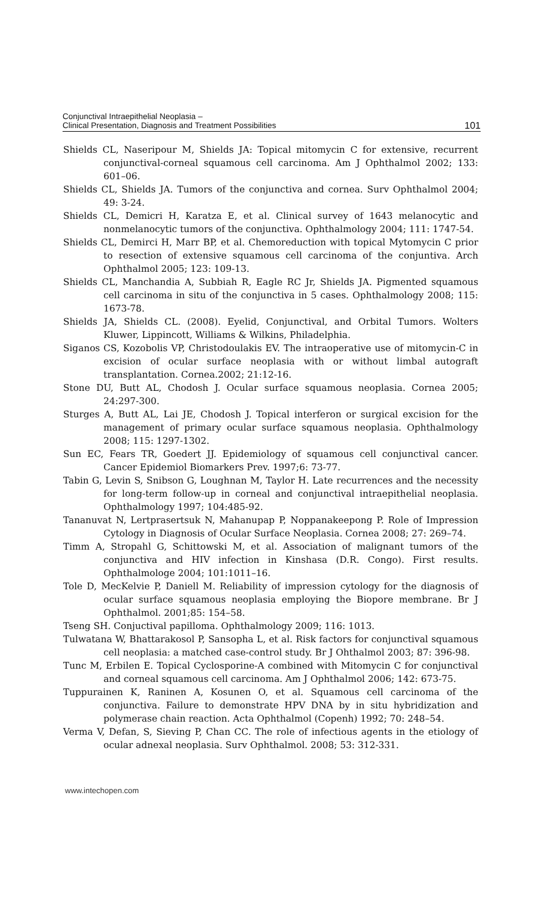Conjunctival Intraepithelial Neoplasia –
Clinical Presentation, Diagnosis and Treatment Possibilities
101
Shields CL, Naseripour M, Shields JA: Topical mitomycin C for extensive, recurrent conjunctival-corneal squamous cell carcinoma. Am J Ophthalmol 2002; 133: 601–06.
Shields CL, Shields JA. Tumors of the conjunctiva and cornea. Surv Ophthalmol 2004; 49: 3-24.
Shields CL, Demicri H, Karatza E, et al. Clinical survey of 1643 melanocytic and nonmelanocytic tumors of the conjunctiva. Ophthalmology 2004; 111: 1747-54.
Shields CL, Demirci H, Marr BP, et al. Chemoreduction with topical Mytomycin C prior to resection of extensive squamous cell carcinoma of the conjuntiva. Arch Ophthalmol 2005; 123: 109-13.
Shields CL, Manchandia A, Subbiah R, Eagle RC Jr, Shields JA. Pigmented squamous cell carcinoma in situ of the conjunctiva in 5 cases. Ophthalmology 2008; 115: 1673-78.
Shields JA, Shields CL. (2008). Eyelid, Conjunctival, and Orbital Tumors. Wolters Kluwer, Lippincott, Williams & Wilkins, Philadelphia.
Siganos CS, Kozobolis VP, Christodoulakis EV. The intraoperative use of mitomycin-C in excision of ocular surface neoplasia with or without limbal autograft transplantation. Cornea.2002; 21:12-16.
Stone DU, Butt AL, Chodosh J. Ocular surface squamous neoplasia. Cornea 2005; 24:297-300.
Sturges A, Butt AL, Lai JE, Chodosh J. Topical interferon or surgical excision for the management of primary ocular surface squamous neoplasia. Ophthalmology 2008; 115: 1297-1302.
Sun EC, Fears TR, Goedert JJ. Epidemiology of squamous cell conjunctival cancer. Cancer Epidemiol Biomarkers Prev. 1997;6: 73-77.
Tabin G, Levin S, Snibson G, Loughnan M, Taylor H. Late recurrences and the necessity for long-term follow-up in corneal and conjunctival intraepithelial neoplasia. Ophthalmology 1997; 104:485-92.
Tananuvat N, Lertprasertsuk N, Mahanupap P, Noppanakeepong P. Role of Impression Cytology in Diagnosis of Ocular Surface Neoplasia. Cornea 2008; 27: 269–74.
Timm A, Stropahl G, Schittowski M, et al. Association of malignant tumors of the conjunctiva and HIV infection in Kinshasa (D.R. Congo). First results. Ophthalmologe 2004; 101:1011–16.
Tole D, MecKelvie P, Daniell M. Reliability of impression cytology for the diagnosis of ocular surface squamous neoplasia employing the Biopore membrane. Br J Ophthalmol. 2001;85: 154–58.
Tseng SH. Conjuctival papilloma. Ophthalmology 2009; 116: 1013.
Tulwatana W, Bhattarakosol P, Sansopha L, et al. Risk factors for conjunctival squamous cell neoplasia: a matched case-control study. Br J Ohthalmol 2003; 87: 396-98.
Tunc M, Erbilen E. Topical Cyclosporine-A combined with Mitomycin C for conjunctival and corneal squamous cell carcinoma. Am J Ophthalmol 2006; 142: 673-75.
Tuppurainen K, Raninen A, Kosunen O, et al. Squamous cell carcinoma of the conjunctiva. Failure to demonstrate HPV DNA by in situ hybridization and polymerase chain reaction. Acta Ophthalmol (Copenh) 1992; 70: 248–54.
Verma V, Defan, S, Sieving P, Chan CC. The role of infectious agents in the etiology of ocular adnexal neoplasia. Surv Ophthalmol. 2008; 53: 312-331.
www.intechopen.com